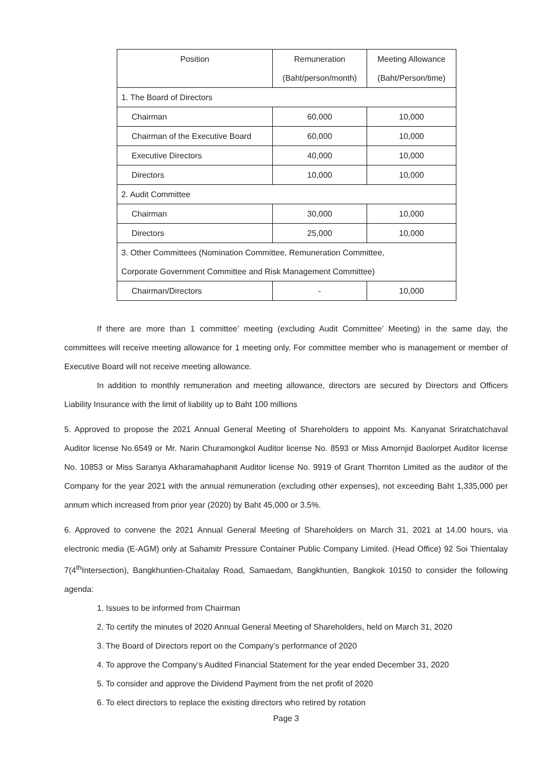| Position | Remuneration | Meeting Allowance |
| | (Baht/person/month) | (Baht/Person/time) |
| 1. The Board of Directors | | |
| Chairman | 60,000 | 10,000 |
| Chairman of the Executive Board | 60,000 | 10,000 |
| Executive Directors | 40,000 | 10,000 |
| Directors | 10,000 | 10,000 |
| 2. Audit Committee | | |
| Chairman | 30,000 | 10,000 |
| Directors | 25,000 | 10,000 |
| 3. Other Committees (Nomination Committee, Remuneration Committee, Corporate Government Committee and Risk Management Committee) | | |
| Chairman/Directors | - | 10,000 |
If there are more than 1 committee’ meeting (excluding Audit Committee’ Meeting) in the same day, the committees will receive meeting allowance for 1 meeting only. For committee member who is management or member of Executive Board will not receive meeting allowance.
In addition to monthly remuneration and meeting allowance, directors are secured by Directors and Officers Liability Insurance with the limit of liability up to Baht 100 millions
5. Approved to propose the 2021 Annual General Meeting of Shareholders to appoint Ms. Kanyanat Sriratchatchaval Auditor license No.6549 or Mr. Narin Churamongkol Auditor license No. 8593 or Miss Amornjid Baolorpet Auditor license No. 10853 or Miss Saranya Akharamahaphanit Auditor license No. 9919 of Grant Thornton Limited as the auditor of the Company for the year 2021 with the annual remuneration (excluding other expenses), not exceeding Baht 1,335,000 per annum which increased from prior year (2020) by Baht 45,000 or 3.5%.
6. Approved to convene the 2021 Annual General Meeting of Shareholders on March 31, 2021 at 14.00 hours, via electronic media (E-AGM) only at Sahamitr Pressure Container Public Company Limited. (Head Office) 92 Soi Thientalay 7(4<sup>th</sup>Intersection), Bangkhuntien-Chaitalay Road, Samaedam, Bangkhuntien, Bangkok 10150 to consider the following agenda:
1. Issues to be informed from Chairman
2. To certify the minutes of 2020 Annual General Meeting of Shareholders, held on March 31, 2020
3. The Board of Directors report on the Company’s performance of 2020
4. To approve the Company’s Audited Financial Statement for the year ended December 31, 2020
5. To consider and approve the Dividend Payment from the net profit of 2020
6. To elect directors to replace the existing directors who retired by rotation
Page 3